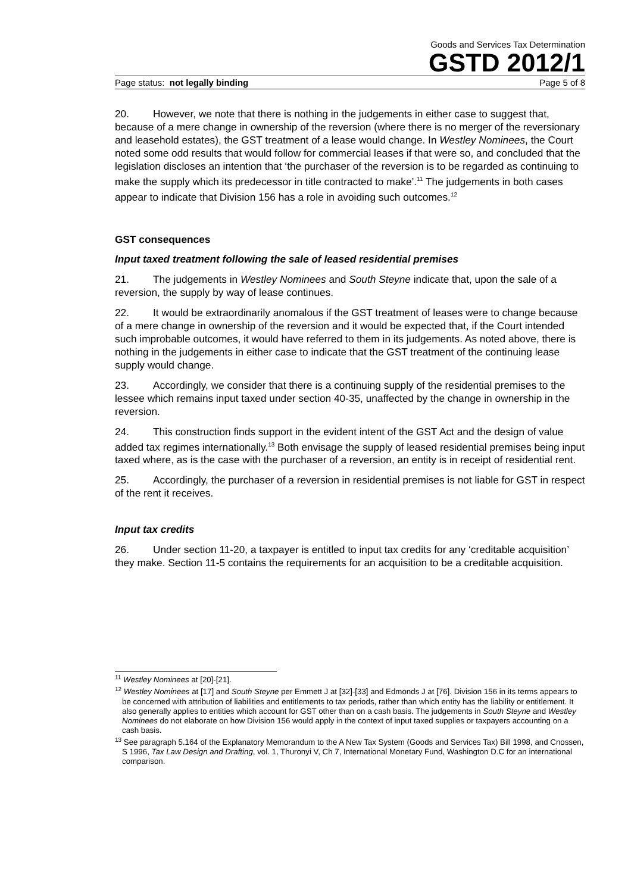Goods and Services Tax Determination
GSTD 2012/1
Page status: not legally binding Page 5 of 8
20. However, we note that there is nothing in the judgements in either case to suggest that, because of a mere change in ownership of the reversion (where there is no merger of the reversionary and leasehold estates), the GST treatment of a lease would change. In Westley Nominees, the Court noted some odd results that would follow for commercial leases if that were so, and concluded that the legislation discloses an intention that ‘the purchaser of the reversion is to be regarded as continuing to make the supply which its predecessor in title contracted to make’.<sup>11</sup> The judgements in both cases appear to indicate that Division 156 has a role in avoiding such outcomes.<sup>12</sup>
GST consequences
Input taxed treatment following the sale of leased residential premises
21. The judgements in Westley Nominees and South Steyne indicate that, upon the sale of a reversion, the supply by way of lease continues.
22. It would be extraordinarily anomalous if the GST treatment of leases were to change because of a mere change in ownership of the reversion and it would be expected that, if the Court intended such improbable outcomes, it would have referred to them in its judgements. As noted above, there is nothing in the judgements in either case to indicate that the GST treatment of the continuing lease supply would change.
23. Accordingly, we consider that there is a continuing supply of the residential premises to the lessee which remains input taxed under section 40-35, unaffected by the change in ownership in the reversion.
24. This construction finds support in the evident intent of the GST Act and the design of value added tax regimes internationally.<sup>13</sup> Both envisage the supply of leased residential premises being input taxed where, as is the case with the purchaser of a reversion, an entity is in receipt of residential rent.
25. Accordingly, the purchaser of a reversion in residential premises is not liable for GST in respect of the rent it receives.
Input tax credits
26. Under section 11-20, a taxpayer is entitled to input tax credits for any ‘creditable acquisition’ they make. Section 11-5 contains the requirements for an acquisition to be a creditable acquisition.
<sup>11</sup> Westley Nominees at [20]-[21].
<sup>12</sup> Westley Nominees at [17] and South Steyne per Emmett J at [32]-[33] and Edmonds J at [76]. Division 156 in its terms appears to be concerned with attribution of liabilities and entitlements to tax periods, rather than which entity has the liability or entitlement. It also generally applies to entities which account for GST other than on a cash basis. The judgements in South Steyne and Westley Nominees do not elaborate on how Division 156 would apply in the context of input taxed supplies or taxpayers accounting on a cash basis.
<sup>13</sup> See paragraph 5.164 of the Explanatory Memorandum to the A New Tax System (Goods and Services Tax) Bill 1998, and Cnossen, S 1996, Tax Law Design and Drafting, vol. 1, Thuronyi V, Ch 7, International Monetary Fund, Washington D.C for an international comparison.